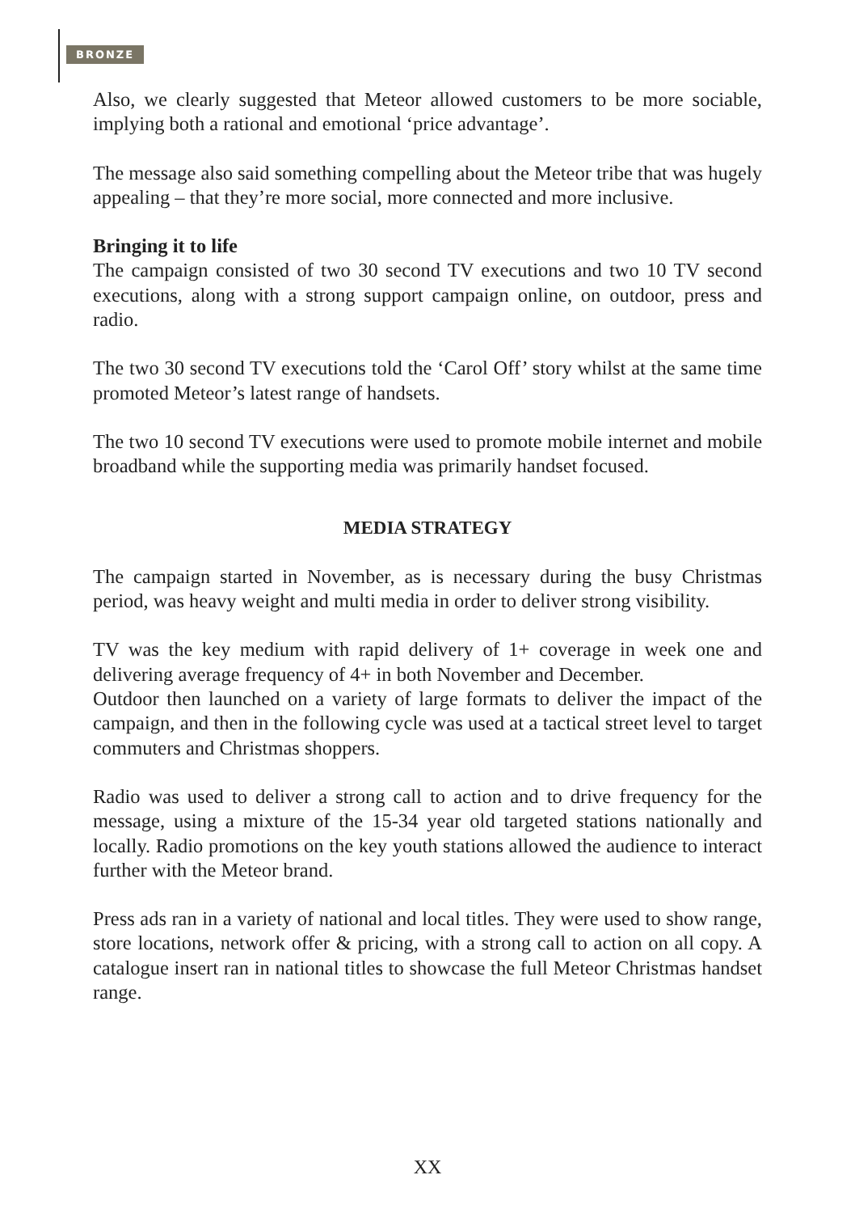BRONZE
Also, we clearly suggested that Meteor allowed customers to be more sociable, implying both a rational and emotional ‘price advantage’.
The message also said something compelling about the Meteor tribe that was hugely appealing – that they’re more social, more connected and more inclusive.
Bringing it to life
The campaign consisted of two 30 second TV executions and two 10 TV second executions, along with a strong support campaign online, on outdoor, press and radio.
The two 30 second TV executions told the ‘Carol Off’ story whilst at the same time promoted Meteor’s latest range of handsets.
The two 10 second TV executions were used to promote mobile internet and mobile broadband while the supporting media was primarily handset focused.
MEDIA STRATEGY
The campaign started in November, as is necessary during the busy Christmas period, was heavy weight and multi media in order to deliver strong visibility.
TV was the key medium with rapid delivery of 1+ coverage in week one and delivering average frequency of 4+ in both November and December.
Outdoor then launched on a variety of large formats to deliver the impact of the campaign, and then in the following cycle was used at a tactical street level to target commuters and Christmas shoppers.
Radio was used to deliver a strong call to action and to drive frequency for the message, using a mixture of the 15-34 year old targeted stations nationally and locally. Radio promotions on the key youth stations allowed the audience to interact further with the Meteor brand.
Press ads ran in a variety of national and local titles. They were used to show range, store locations, network offer & pricing, with a strong call to action on all copy. A catalogue insert ran in national titles to showcase the full Meteor Christmas handset range.
XX